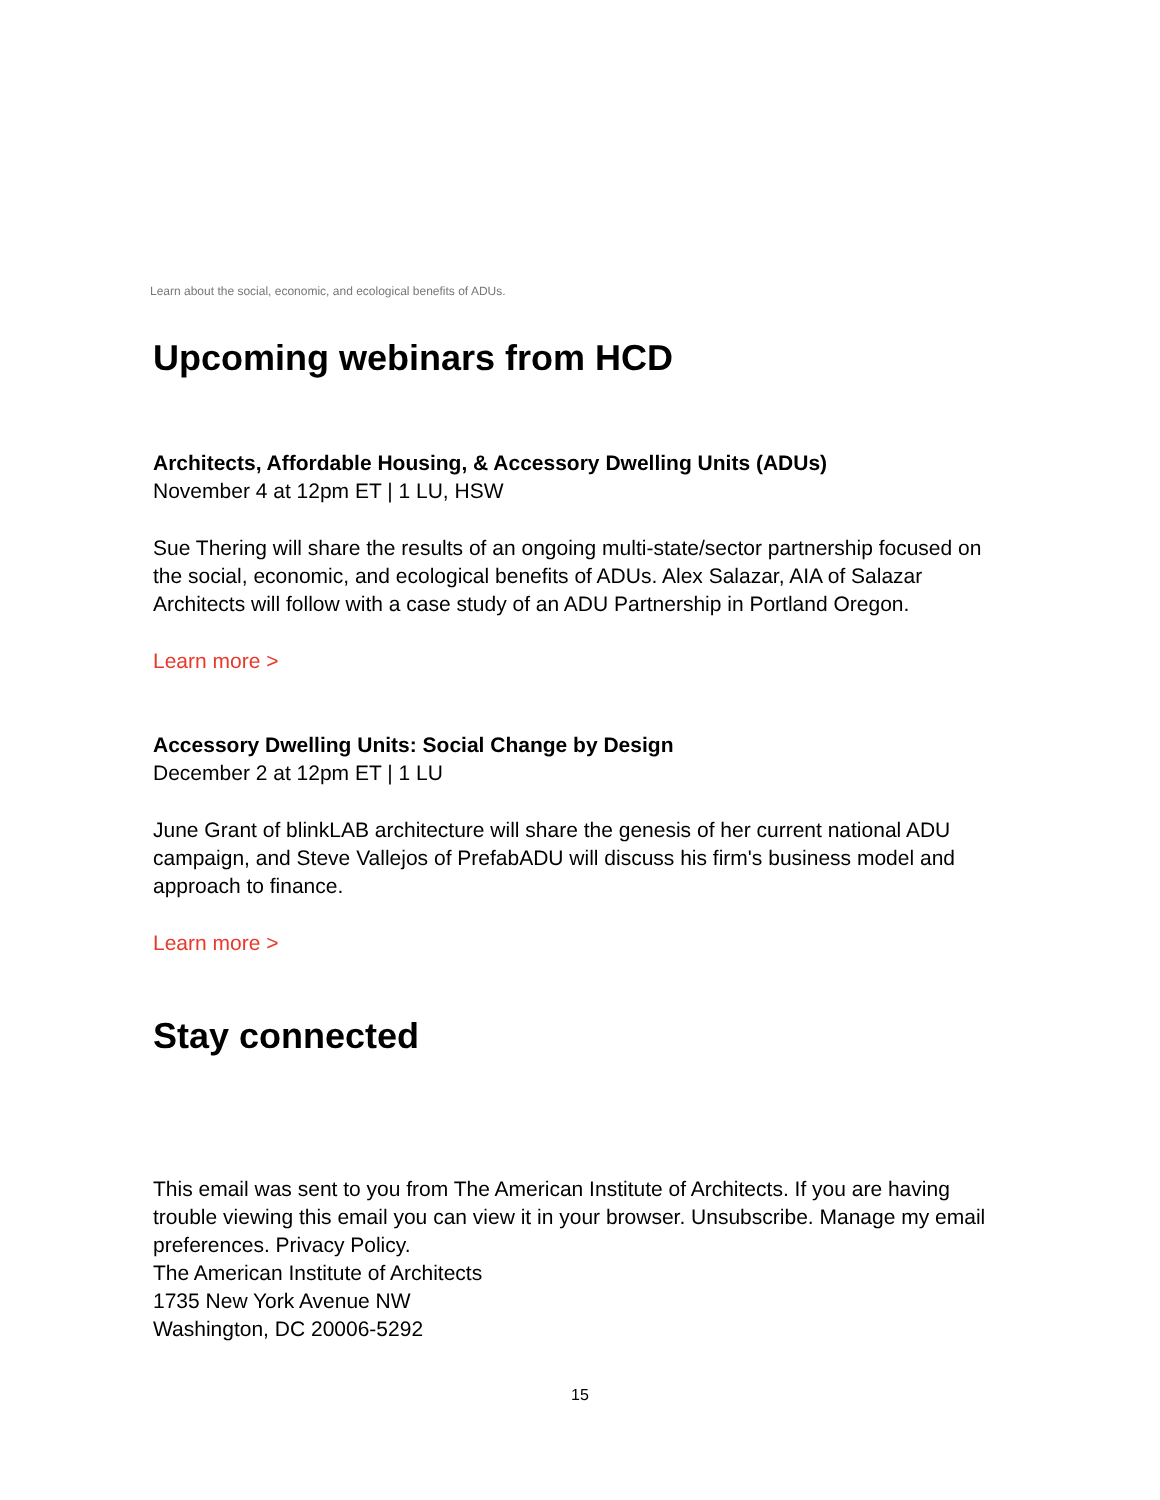Learn about the social, economic, and ecological benefits of ADUs.
Upcoming webinars from HCD
Architects, Affordable Housing, & Accessory Dwelling Units (ADUs)
November 4 at 12pm ET | 1 LU, HSW
Sue Thering will share the results of an ongoing multi-state/sector partnership focused on the social, economic, and ecological benefits of ADUs. Alex Salazar, AIA of Salazar Architects will follow with a case study of an ADU Partnership in Portland Oregon.
Learn more >
Accessory Dwelling Units: Social Change by Design
December 2 at 12pm ET | 1 LU
June Grant of blinkLAB architecture will share the genesis of her current national ADU campaign, and Steve Vallejos of PrefabADU will discuss his firm's business model and approach to finance.
Learn more >
Stay connected
This email was sent to you from The American Institute of Architects. If you are having trouble viewing this email you can view it in your browser. Unsubscribe. Manage my email preferences. Privacy Policy.
The American Institute of Architects
1735 New York Avenue NW
Washington, DC 20006-5292
15